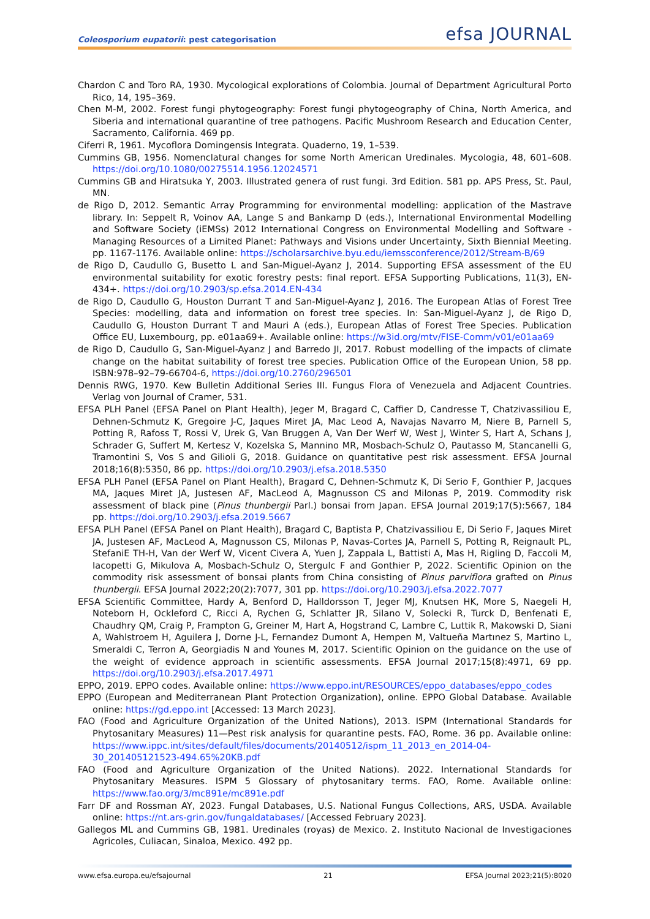Coleosporium eupatorii: pest categorisation efsa JOURNAL
Chardon C and Toro RA, 1930. Mycological explorations of Colombia. Journal of Department Agricultural Porto Rico, 14, 195–369.
Chen M-M, 2002. Forest fungi phytogeography: Forest fungi phytogeography of China, North America, and Siberia and international quarantine of tree pathogens. Pacific Mushroom Research and Education Center, Sacramento, California. 469 pp.
Ciferri R, 1961. Mycoflora Domingensis Integrata. Quaderno, 19, 1–539.
Cummins GB, 1956. Nomenclatural changes for some North American Uredinales. Mycologia, 48, 601–608. https://doi.org/10.1080/00275514.1956.12024571
Cummins GB and Hiratsuka Y, 2003. Illustrated genera of rust fungi. 3rd Edition. 581 pp. APS Press, St. Paul, MN.
de Rigo D, 2012. Semantic Array Programming for environmental modelling: application of the Mastrave library. In: Seppelt R, Voinov AA, Lange S and Bankamp D (eds.), International Environmental Modelling and Software Society (iEMSs) 2012 International Congress on Environmental Modelling and Software - Managing Resources of a Limited Planet: Pathways and Visions under Uncertainty, Sixth Biennial Meeting. pp. 1167-1176. Available online: https://scholarsarchive.byu.edu/iemssconference/2012/Stream-B/69
de Rigo D, Caudullo G, Busetto L and San-Miguel-Ayanz J, 2014. Supporting EFSA assessment of the EU environmental suitability for exotic forestry pests: final report. EFSA Supporting Publications, 11(3), EN-434+. https://doi.org/10.2903/sp.efsa.2014.EN-434
de Rigo D, Caudullo G, Houston Durrant T and San-Miguel-Ayanz J, 2016. The European Atlas of Forest Tree Species: modelling, data and information on forest tree species. In: San-Miguel-Ayanz J, de Rigo D, Caudullo G, Houston Durrant T and Mauri A (eds.), European Atlas of Forest Tree Species. Publication Office EU, Luxembourg, pp. e01aa69+. Available online: https://w3id.org/mtv/FISE-Comm/v01/e01aa69
de Rigo D, Caudullo G, San-Miguel-Ayanz J and Barredo JI, 2017. Robust modelling of the impacts of climate change on the habitat suitability of forest tree species. Publication Office of the European Union, 58 pp. ISBN:978–92–79-66704-6, https://doi.org/10.2760/296501
Dennis RWG, 1970. Kew Bulletin Additional Series III. Fungus Flora of Venezuela and Adjacent Countries. Verlag von Journal of Cramer, 531.
EFSA PLH Panel (EFSA Panel on Plant Health), Jeger M, Bragard C, Caffier D, Candresse T, Chatzivassiliou E, Dehnen-Schmutz K, Gregoire J-C, Jaques Miret JA, Mac Leod A, Navajas Navarro M, Niere B, Parnell S, Potting R, Rafoss T, Rossi V, Urek G, Van Bruggen A, Van Der Werf W, West J, Winter S, Hart A, Schans J, Schrader G, Suffert M, Kertesz V, Kozelska S, Mannino MR, Mosbach-Schulz O, Pautasso M, Stancanelli G, Tramontini S, Vos S and Gilioli G, 2018. Guidance on quantitative pest risk assessment. EFSA Journal 2018;16(8):5350, 86 pp. https://doi.org/10.2903/j.efsa.2018.5350
EFSA PLH Panel (EFSA Panel on Plant Health), Bragard C, Dehnen-Schmutz K, Di Serio F, Gonthier P, Jacques MA, Jaques Miret JA, Justesen AF, MacLeod A, Magnusson CS and Milonas P, 2019. Commodity risk assessment of black pine (Pinus thunbergii Parl.) bonsai from Japan. EFSA Journal 2019;17(5):5667, 184 pp. https://doi.org/10.2903/j.efsa.2019.5667
EFSA PLH Panel (EFSA Panel on Plant Health), Bragard C, Baptista P, Chatzivassiliou E, Di Serio F, Jaques Miret JA, Justesen AF, MacLeod A, Magnusson CS, Milonas P, Navas-Cortes JA, Parnell S, Potting R, Reignault PL, StefaniE TH-H, Van der Werf W, Vicent Civera A, Yuen J, Zappala L, Battisti A, Mas H, Rigling D, Faccoli M, Iacopetti G, Mikulova A, Mosbach-Schulz O, Stergulc F and Gonthier P, 2022. Scientific Opinion on the commodity risk assessment of bonsai plants from China consisting of Pinus parviflora grafted on Pinus thunbergii. EFSA Journal 2022;20(2):7077, 301 pp. https://doi.org/10.2903/j.efsa.2022.7077
EFSA Scientific Committee, Hardy A, Benford D, Halldorsson T, Jeger MJ, Knutsen HK, More S, Naegeli H, Noteborn H, Ockleford C, Ricci A, Rychen G, Schlatter JR, Silano V, Solecki R, Turck D, Benfenati E, Chaudhry QM, Craig P, Frampton G, Greiner M, Hart A, Hogstrand C, Lambre C, Luttik R, Makowski D, Siani A, Wahlstroem H, Aguilera J, Dorne J-L, Fernandez Dumont A, Hempen M, Valtueña Martınez S, Martino L, Smeraldi C, Terron A, Georgiadis N and Younes M, 2017. Scientific Opinion on the guidance on the use of the weight of evidence approach in scientific assessments. EFSA Journal 2017;15(8):4971, 69 pp. https://doi.org/10.2903/j.efsa.2017.4971
EPPO, 2019. EPPO codes. Available online: https://www.eppo.int/RESOURCES/eppo_databases/eppo_codes
EPPO (European and Mediterranean Plant Protection Organization), online. EPPO Global Database. Available online: https://gd.eppo.int [Accessed: 13 March 2023].
FAO (Food and Agriculture Organization of the United Nations), 2013. ISPM (International Standards for Phytosanitary Measures) 11—Pest risk analysis for quarantine pests. FAO, Rome. 36 pp. Available online: https://www.ippc.int/sites/default/files/documents/20140512/ispm_11_2013_en_2014-04-30_201405121523-494.65%20KB.pdf
FAO (Food and Agriculture Organization of the United Nations). 2022. International Standards for Phytosanitary Measures. ISPM 5 Glossary of phytosanitary terms. FAO, Rome. Available online: https://www.fao.org/3/mc891e/mc891e.pdf
Farr DF and Rossman AY, 2023. Fungal Databases, U.S. National Fungus Collections, ARS, USDA. Available online: https://nt.ars-grin.gov/fungaldatabases/ [Accessed February 2023].
Gallegos ML and Cummins GB, 1981. Uredinales (royas) de Mexico. 2. Instituto Nacional de Investigaciones Agricoles, Culiacan, Sinaloa, Mexico. 492 pp.
www.efsa.europa.eu/efsajournal 21 EFSA Journal 2023;21(5):8020